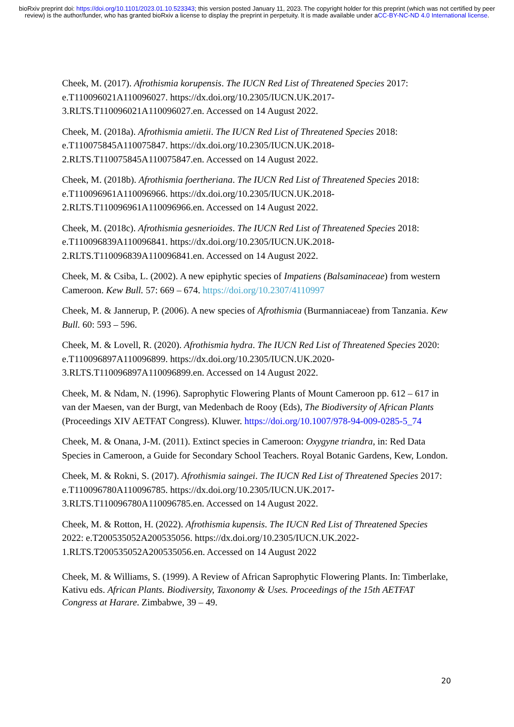bioRxiv preprint doi: https://doi.org/10.1101/2023.01.10.523343; this version posted January 11, 2023. The copyright holder for this preprint (which was not certified by peer review) is the author/funder, who has granted bioRxiv a license to display the preprint in perpetuity. It is made available under aCC-BY-NC-ND 4.0 International license.
Cheek, M. (2017). Afrothismia korupensis. The IUCN Red List of Threatened Species 2017: e.T110096021A110096027. https://dx.doi.org/10.2305/IUCN.UK.2017-3.RLTS.T110096021A110096027.en. Accessed on 14 August 2022.
Cheek, M. (2018a). Afrothismia amietii. The IUCN Red List of Threatened Species 2018: e.T110075845A110075847. https://dx.doi.org/10.2305/IUCN.UK.2018-2.RLTS.T110075845A110075847.en. Accessed on 14 August 2022.
Cheek, M. (2018b). Afrothismia foertheriana. The IUCN Red List of Threatened Species 2018: e.T110096961A110096966. https://dx.doi.org/10.2305/IUCN.UK.2018-2.RLTS.T110096961A110096966.en. Accessed on 14 August 2022.
Cheek, M. (2018c). Afrothismia gesnerioides. The IUCN Red List of Threatened Species 2018: e.T110096839A110096841. https://dx.doi.org/10.2305/IUCN.UK.2018-2.RLTS.T110096839A110096841.en. Accessed on 14 August 2022.
Cheek, M. & Csiba, L. (2002). A new epiphytic species of Impatiens (Balsaminaceae) from western Cameroon. Kew Bull. 57: 669 – 674. https://doi.org/10.2307/4110997
Cheek, M. & Jannerup, P. (2006). A new species of Afrothismia (Burmanniaceae) from Tanzania. Kew Bull. 60: 593 – 596.
Cheek, M. & Lovell, R. (2020). Afrothismia hydra. The IUCN Red List of Threatened Species 2020: e.T110096897A110096899. https://dx.doi.org/10.2305/IUCN.UK.2020-3.RLTS.T110096897A110096899.en. Accessed on 14 August 2022.
Cheek, M. & Ndam, N. (1996). Saprophytic Flowering Plants of Mount Cameroon pp. 612 – 617 in van der Maesen, van der Burgt, van Medenbach de Rooy (Eds), The Biodiversity of African Plants (Proceedings XIV AETFAT Congress). Kluwer. https://doi.org/10.1007/978-94-009-0285-5_74
Cheek, M. & Onana, J-M. (2011). Extinct species in Cameroon: Oxygyne triandra, in: Red Data Species in Cameroon, a Guide for Secondary School Teachers. Royal Botanic Gardens, Kew, London.
Cheek, M. & Rokni, S. (2017). Afrothismia saingei. The IUCN Red List of Threatened Species 2017: e.T110096780A110096785. https://dx.doi.org/10.2305/IUCN.UK.2017-3.RLTS.T110096780A110096785.en. Accessed on 14 August 2022.
Cheek, M. & Rotton, H. (2022). Afrothismia kupensis. The IUCN Red List of Threatened Species 2022: e.T200535052A200535056. https://dx.doi.org/10.2305/IUCN.UK.2022-1.RLTS.T200535052A200535056.en. Accessed on 14 August 2022
Cheek, M. & Williams, S. (1999). A Review of African Saprophytic Flowering Plants. In: Timberlake, Kativu eds. African Plants. Biodiversity, Taxonomy & Uses. Proceedings of the 15th AETFAT Congress at Harare. Zimbabwe, 39 – 49.
20